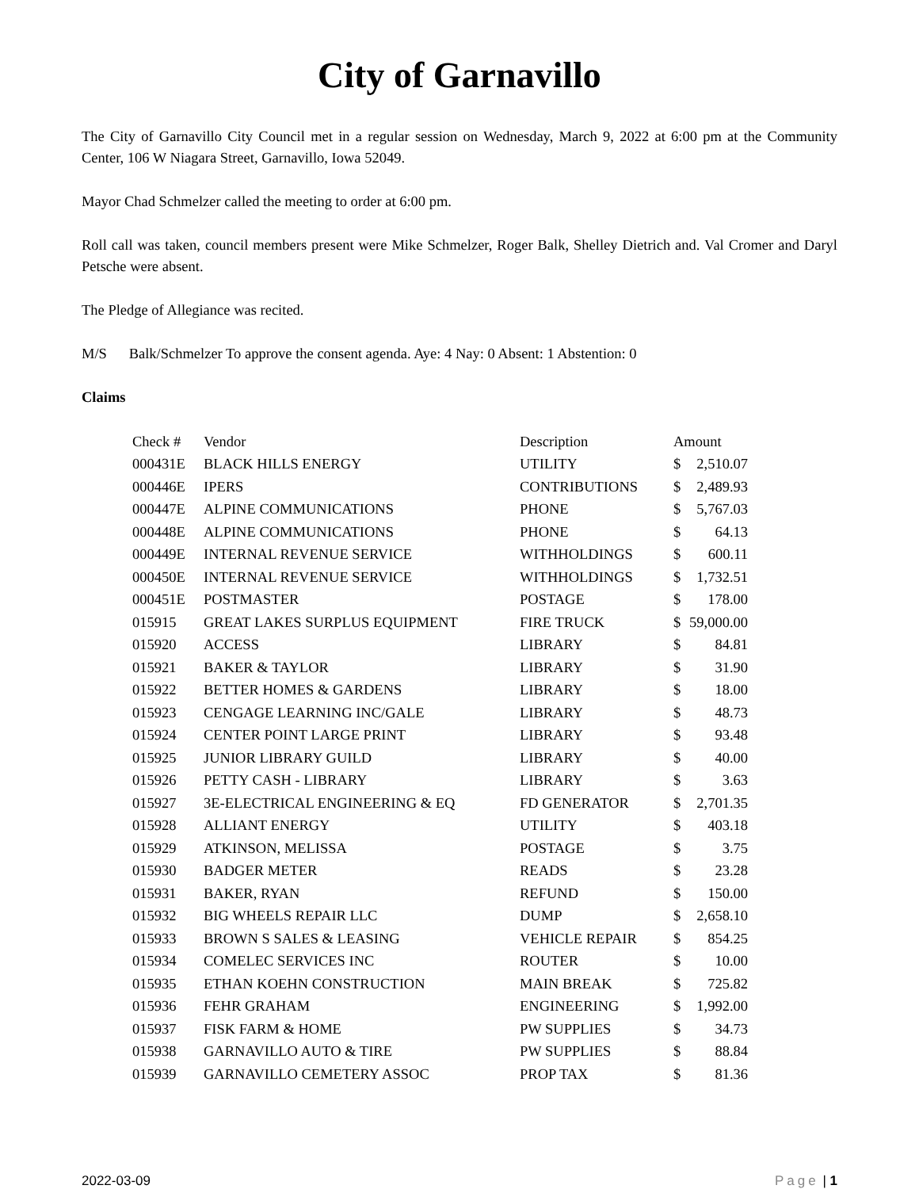City of Garnavillo
The City of Garnavillo City Council met in a regular session on Wednesday, March 9, 2022 at 6:00 pm at the Community Center, 106 W Niagara Street, Garnavillo, Iowa 52049.
Mayor Chad Schmelzer called the meeting to order at 6:00 pm.
Roll call was taken, council members present were Mike Schmelzer, Roger Balk, Shelley Dietrich and. Val Cromer and Daryl Petsche were absent.
The Pledge of Allegiance was recited.
M/S Balk/Schmelzer To approve the consent agenda. Aye: 4 Nay: 0 Absent: 1 Abstention: 0
Claims
| Check # | Vendor | Description | Amount | |
| --- | --- | --- | --- | --- |
| 000431E | BLACK HILLS ENERGY | UTILITY | $ | 2,510.07 |
| 000446E | IPERS | CONTRIBUTIONS | $ | 2,489.93 |
| 000447E | ALPINE COMMUNICATIONS | PHONE | $ | 5,767.03 |
| 000448E | ALPINE COMMUNICATIONS | PHONE | $ | 64.13 |
| 000449E | INTERNAL REVENUE SERVICE | WITHHOLDINGS | $ | 600.11 |
| 000450E | INTERNAL REVENUE SERVICE | WITHHOLDINGS | $ | 1,732.51 |
| 000451E | POSTMASTER | POSTAGE | $ | 178.00 |
| 015915 | GREAT LAKES SURPLUS EQUIPMENT | FIRE TRUCK | $ | 59,000.00 |
| 015920 | ACCESS | LIBRARY | $ | 84.81 |
| 015921 | BAKER & TAYLOR | LIBRARY | $ | 31.90 |
| 015922 | BETTER HOMES & GARDENS | LIBRARY | $ | 18.00 |
| 015923 | CENGAGE LEARNING INC/GALE | LIBRARY | $ | 48.73 |
| 015924 | CENTER POINT LARGE PRINT | LIBRARY | $ | 93.48 |
| 015925 | JUNIOR LIBRARY GUILD | LIBRARY | $ | 40.00 |
| 015926 | PETTY CASH - LIBRARY | LIBRARY | $ | 3.63 |
| 015927 | 3E-ELECTRICAL ENGINEERING & EQ | FD GENERATOR | $ | 2,701.35 |
| 015928 | ALLIANT ENERGY | UTILITY | $ | 403.18 |
| 015929 | ATKINSON, MELISSA | POSTAGE | $ | 3.75 |
| 015930 | BADGER METER | READS | $ | 23.28 |
| 015931 | BAKER, RYAN | REFUND | $ | 150.00 |
| 015932 | BIG WHEELS REPAIR LLC | DUMP | $ | 2,658.10 |
| 015933 | BROWN S SALES & LEASING | VEHICLE REPAIR | $ | 854.25 |
| 015934 | COMELEC SERVICES INC | ROUTER | $ | 10.00 |
| 015935 | ETHAN KOEHN CONSTRUCTION | MAIN BREAK | $ | 725.82 |
| 015936 | FEHR GRAHAM | ENGINEERING | $ | 1,992.00 |
| 015937 | FISK FARM & HOME | PW SUPPLIES | $ | 34.73 |
| 015938 | GARNAVILLO AUTO & TIRE | PW SUPPLIES | $ | 88.84 |
| 015939 | GARNAVILLO CEMETERY ASSOC | PROP TAX | $ | 81.36 |
2022-03-09 Page | 1